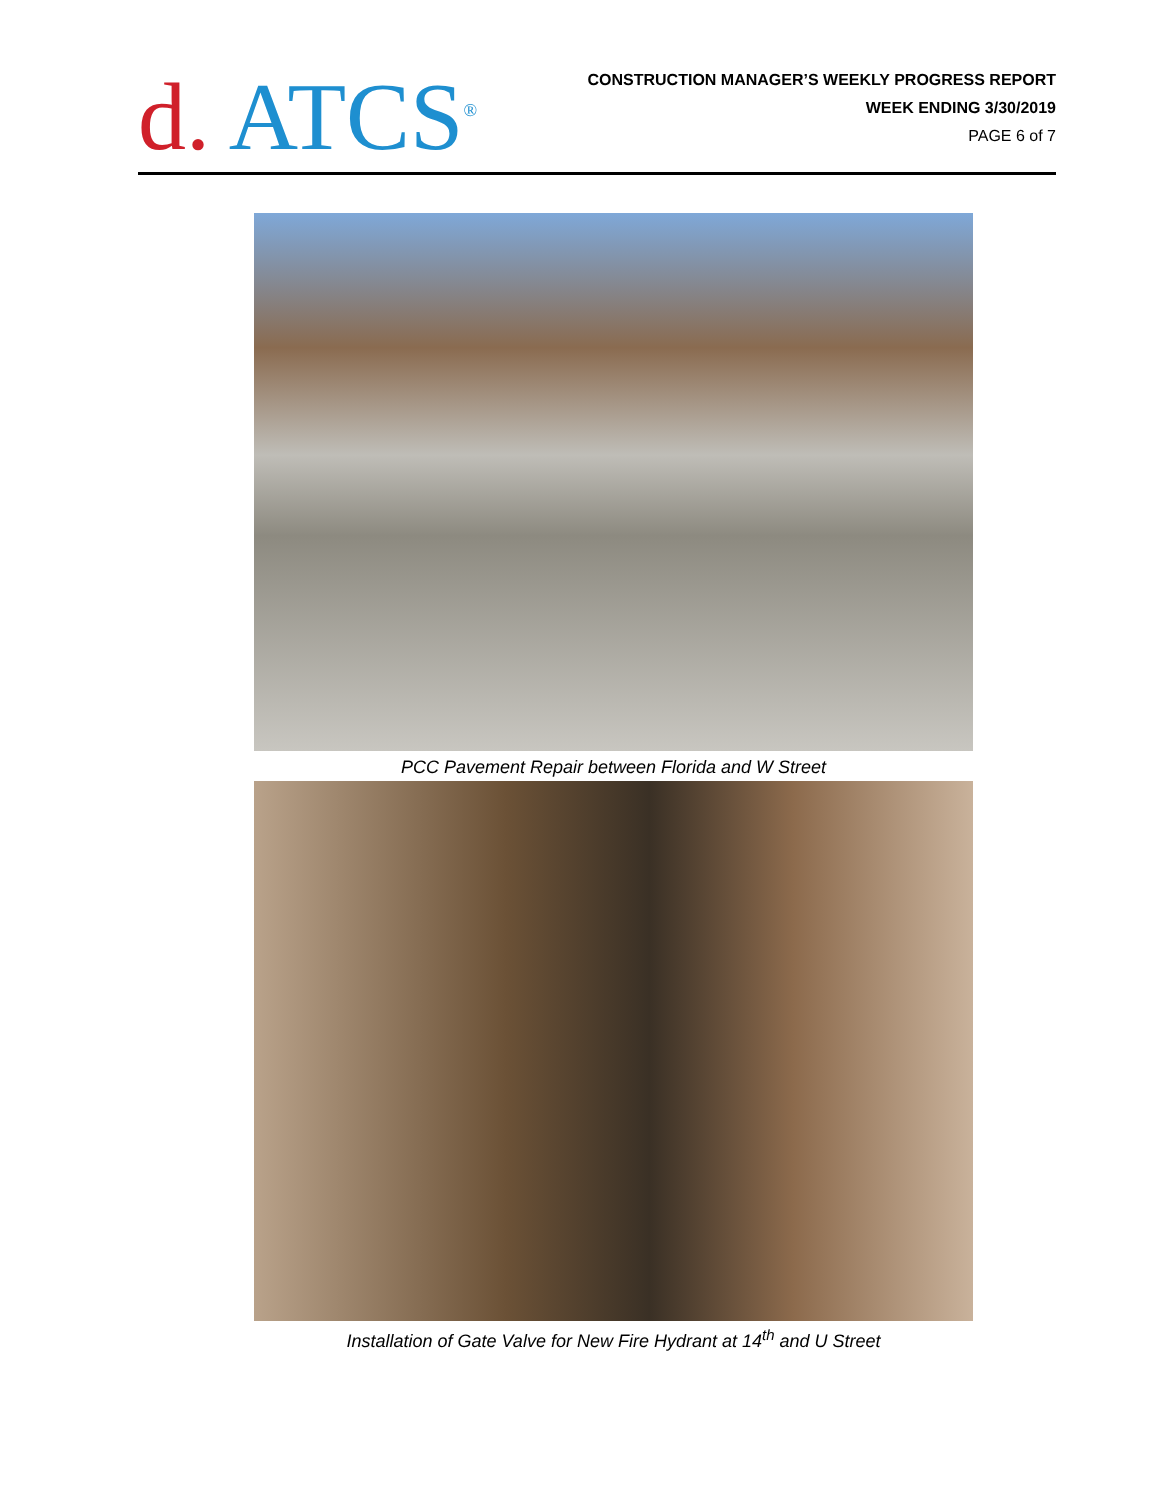d. ATCS<sup>®</sup>
CONSTRUCTION MANAGER’S WEEKLY PROGRESS REPORT
WEEK ENDING 3/30/2019
PAGE 6 of 7
PCC Pavement Repair between Florida and W Street
Installation of Gate Valve for New Fire Hydrant at 14<sup>th</sup> and U Street